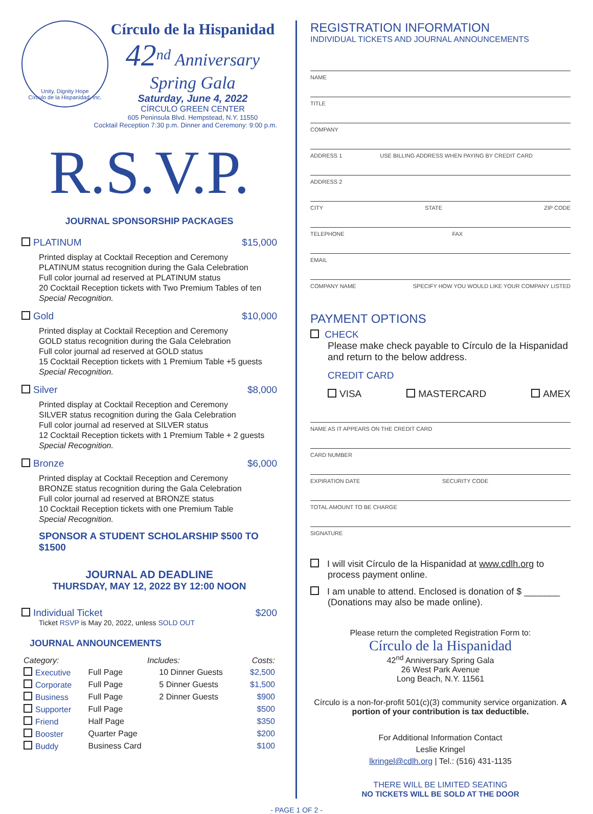Unity, Dignity Hope
Círculo de la Hispanidad, Inc.
Círculo de la Hispanidad
42<sup>nd</sup> Anniversary Spring Gala
Saturday, June 4, 2022
CÍRCULO GREEN CENTER
605 Peninsula Blvd. Hempstead, N.Y. 11550
Cocktail Reception 7:30 p.m. Dinner and Ceremony: 9:00 p.m.
R.S.V.P.
JOURNAL SPONSORSHIP PACKAGES
PLATINUM $15,000
Printed display at Cocktail Reception and Ceremony
PLATINUM status recognition during the Gala Celebration
Full color journal ad reserved at PLATINUM status
20 Cocktail Reception tickets with Two Premium Tables of ten
Special Recognition.
Gold $10,000
Printed display at Cocktail Reception and Ceremony
GOLD status recognition during the Gala Celebration
Full color journal ad reserved at GOLD status
15 Cocktail Reception tickets with 1 Premium Table +5 guests
Special Recognition.
Silver $8,000
Printed display at Cocktail Reception and Ceremony
SILVER status recognition during the Gala Celebration
Full color journal ad reserved at SILVER status
12 Cocktail Reception tickets with 1 Premium Table + 2 guests
Special Recognition.
Bronze $6,000
Printed display at Cocktail Reception and Ceremony
BRONZE status recognition during the Gala Celebration
Full color journal ad reserved at BRONZE status
10 Cocktail Reception tickets with one Premium Table
Special Recognition.
SPONSOR A STUDENT SCHOLARSHIP $500 TO $1500
JOURNAL AD DEADLINE
THURSDAY, MAY 12, 2022 BY 12:00 NOON
Individual Ticket $200
Ticket RSVP is May 20, 2022, unless SOLD OUT
JOURNAL ANNOUNCEMENTS
| Category: | Includes: | | Costs: |
| --- | --- | --- | --- |
| Executive | Full Page | 10 Dinner Guests | $2,500 |
| Corporate | Full Page | 5 Dinner Guests | $1,500 |
| Business | Full Page | 2 Dinner Guests | $900 |
| Supporter | Full Page | | $500 |
| Friend | Half Page | | $350 |
| Booster | Quarter Page | | $200 |
| Buddy | Business Card | | $100 |
REGISTRATION INFORMATION
INDIVIDUAL TICKETS AND JOURNAL ANNOUNCEMENTS
NAME
TITLE
COMPANY
ADDRESS 1 USE BILLING ADDRESS WHEN PAYING BY CREDIT CARD
ADDRESS 2
CITY STATE ZIP CODE
TELEPHONE FAX
EMAIL
COMPANY NAME SPECIFY HOW YOU WOULD LIKE YOUR COMPANY LISTED
PAYMENT OPTIONS
CHECK
Please make check payable to Círculo de la Hispanidad and return to the below address.
CREDIT CARD
VISA MASTERCARD AMEX
NAME AS IT APPEARS ON THE CREDIT CARD
CARD NUMBER
EXPIRATION DATE SECURITY CODE
TOTAL AMOUNT TO BE CHARGE
SIGNATURE
I will visit Círculo de la Hispanidad at www.cdlh.org to process payment online.
I am unable to attend. Enclosed is donation of $ _______ (Donations may also be made online).
Please return the completed Registration Form to:
Círculo de la Hispanidad
42<sup>nd</sup> Anniversary Spring Gala
26 West Park Avenue
Long Beach, N.Y. 11561
Círculo is a non-for-profit 501(c)(3) community service organization. A portion of your contribution is tax deductible.
For Additional Information Contact
Leslie Kringel
lkringel@cdlh.org | Tel.: (516) 431-1135
THERE WILL BE LIMITED SEATING
NO TICKETS WILL BE SOLD AT THE DOOR
- PAGE 1 OF 2 -